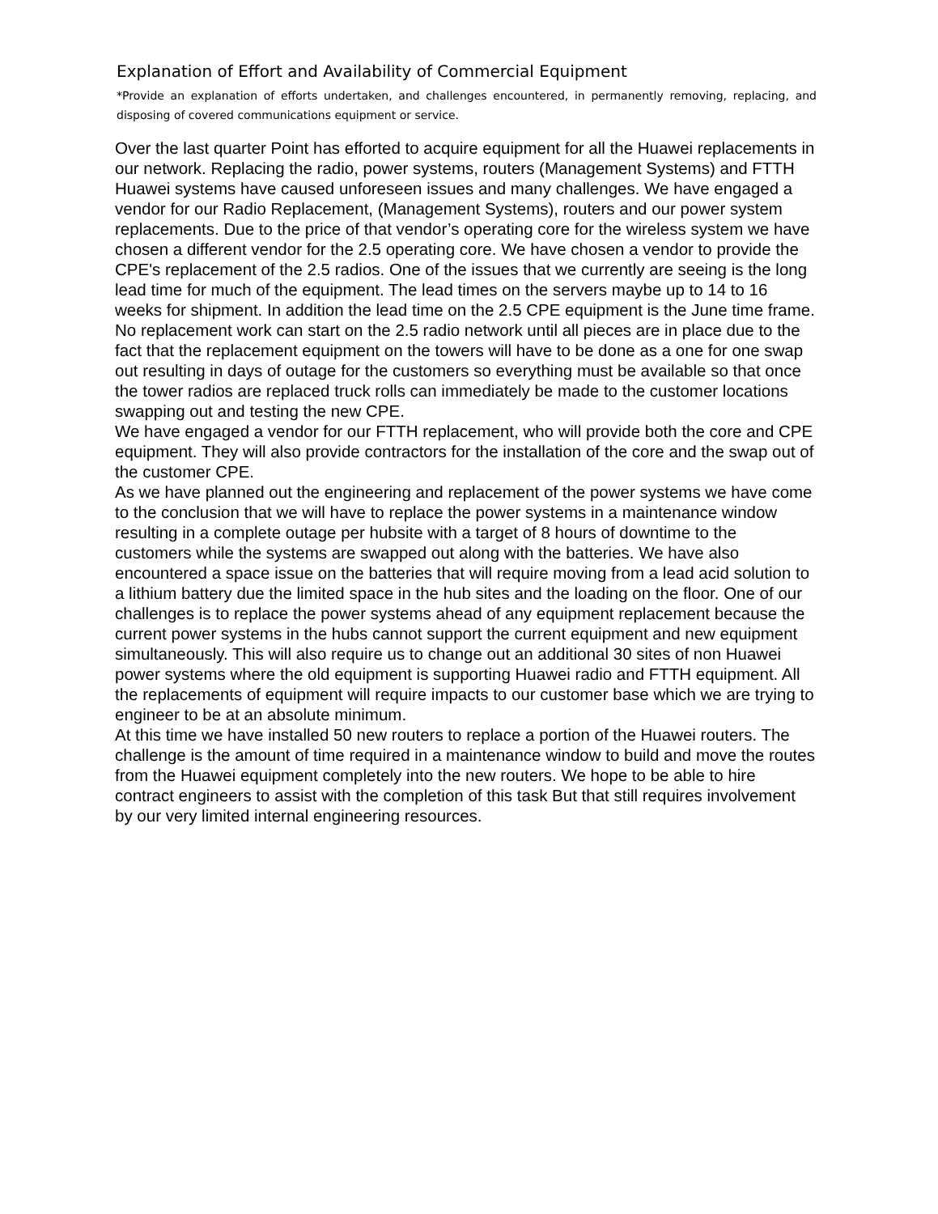Explanation of Effort and Availability of Commercial Equipment
*Provide an explanation of efforts undertaken, and challenges encountered, in permanently removing, replacing, and disposing of covered communications equipment or service.
Over the last quarter Point has efforted to acquire equipment for all the Huawei replacements in our network. Replacing the radio, power systems, routers (Management Systems) and FTTH Huawei systems have caused unforeseen issues and many challenges. We have engaged a vendor for our Radio Replacement, (Management Systems), routers and our power system replacements. Due to the price of that vendor’s operating core for the wireless system we have chosen a different vendor for the 2.5 operating core. We have chosen a vendor to provide the CPE's replacement of the 2.5 radios. One of the issues that we currently are seeing is the long lead time for much of the equipment. The lead times on the servers maybe up to 14 to 16 weeks for shipment. In addition the lead time on the 2.5 CPE equipment is the June time frame. No replacement work can start on the 2.5 radio network until all pieces are in place due to the fact that the replacement equipment on the towers will have to be done as a one for one swap out resulting in days of outage for the customers so everything must be available so that once the tower radios are replaced truck rolls can immediately be made to the customer locations swapping out and testing the new CPE.
We have engaged a vendor for our FTTH replacement, who will provide both the core and CPE equipment. They will also provide contractors for the installation of the core and the swap out of the customer CPE.
As we have planned out the engineering and replacement of the power systems we have come to the conclusion that we will have to replace the power systems in a maintenance window resulting in a complete outage per hubsite with a target of 8 hours of downtime to the customers while the systems are swapped out along with the batteries. We have also encountered a space issue on the batteries that will require moving from a lead acid solution to a lithium battery due the limited space in the hub sites and the loading on the floor. One of our challenges is to replace the power systems ahead of any equipment replacement because the current power systems in the hubs cannot support the current equipment and new equipment simultaneously. This will also require us to change out an additional 30 sites of non Huawei power systems where the old equipment is supporting Huawei radio and FTTH equipment. All the replacements of equipment will require impacts to our customer base which we are trying to engineer to be at an absolute minimum.
At this time we have installed 50 new routers to replace a portion of the Huawei routers. The challenge is the amount of time required in a maintenance window to build and move the routes from the Huawei equipment completely into the new routers. We hope to be able to hire contract engineers to assist with the completion of this task But that still requires involvement by our very limited internal engineering resources.